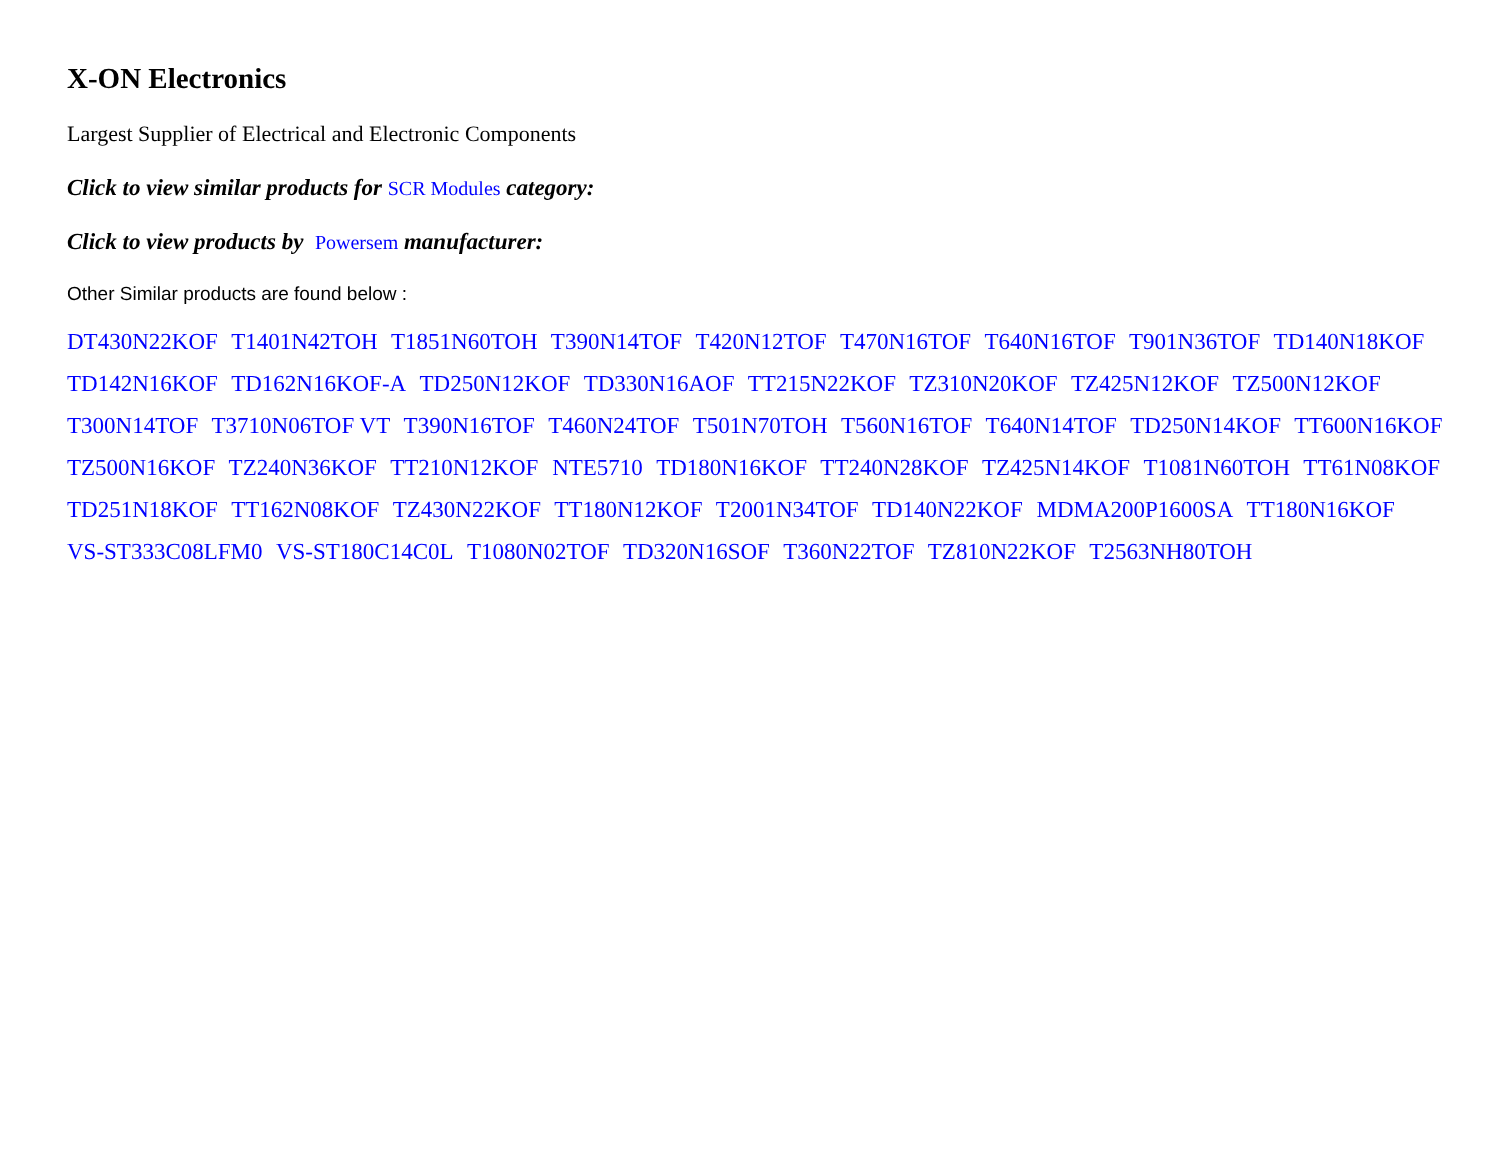X-ON Electronics
Largest Supplier of Electrical and Electronic Components
Click to view similar products for SCR Modules category:
Click to view products by Powersem manufacturer:
Other Similar products are found below :
DT430N22KOF T1401N42TOH T1851N60TOH T390N14TOF T420N12TOF T470N16TOF T640N16TOF T901N36TOF TD140N18KOF TD142N16KOF TD162N16KOF-A TD250N12KOF TD330N16AOF TT215N22KOF TZ310N20KOF TZ425N12KOF TZ500N12KOF T300N14TOF T3710N06TOF VT T390N16TOF T460N24TOF T501N70TOH T560N16TOF T640N14TOF TD250N14KOF TT600N16KOF TZ500N16KOF TZ240N36KOF TT210N12KOF NTE5710 TD180N16KOF TT240N28KOF TZ425N14KOF T1081N60TOH TT61N08KOF TD251N18KOF TT162N08KOF TZ430N22KOF TT180N12KOF T2001N34TOF TD140N22KOF MDMA200P1600SA TT180N16KOF VS-ST333C08LFM0 VS-ST180C14C0L T1080N02TOF TD320N16SOF T360N22TOF TZ810N22KOF T2563NH80TOH